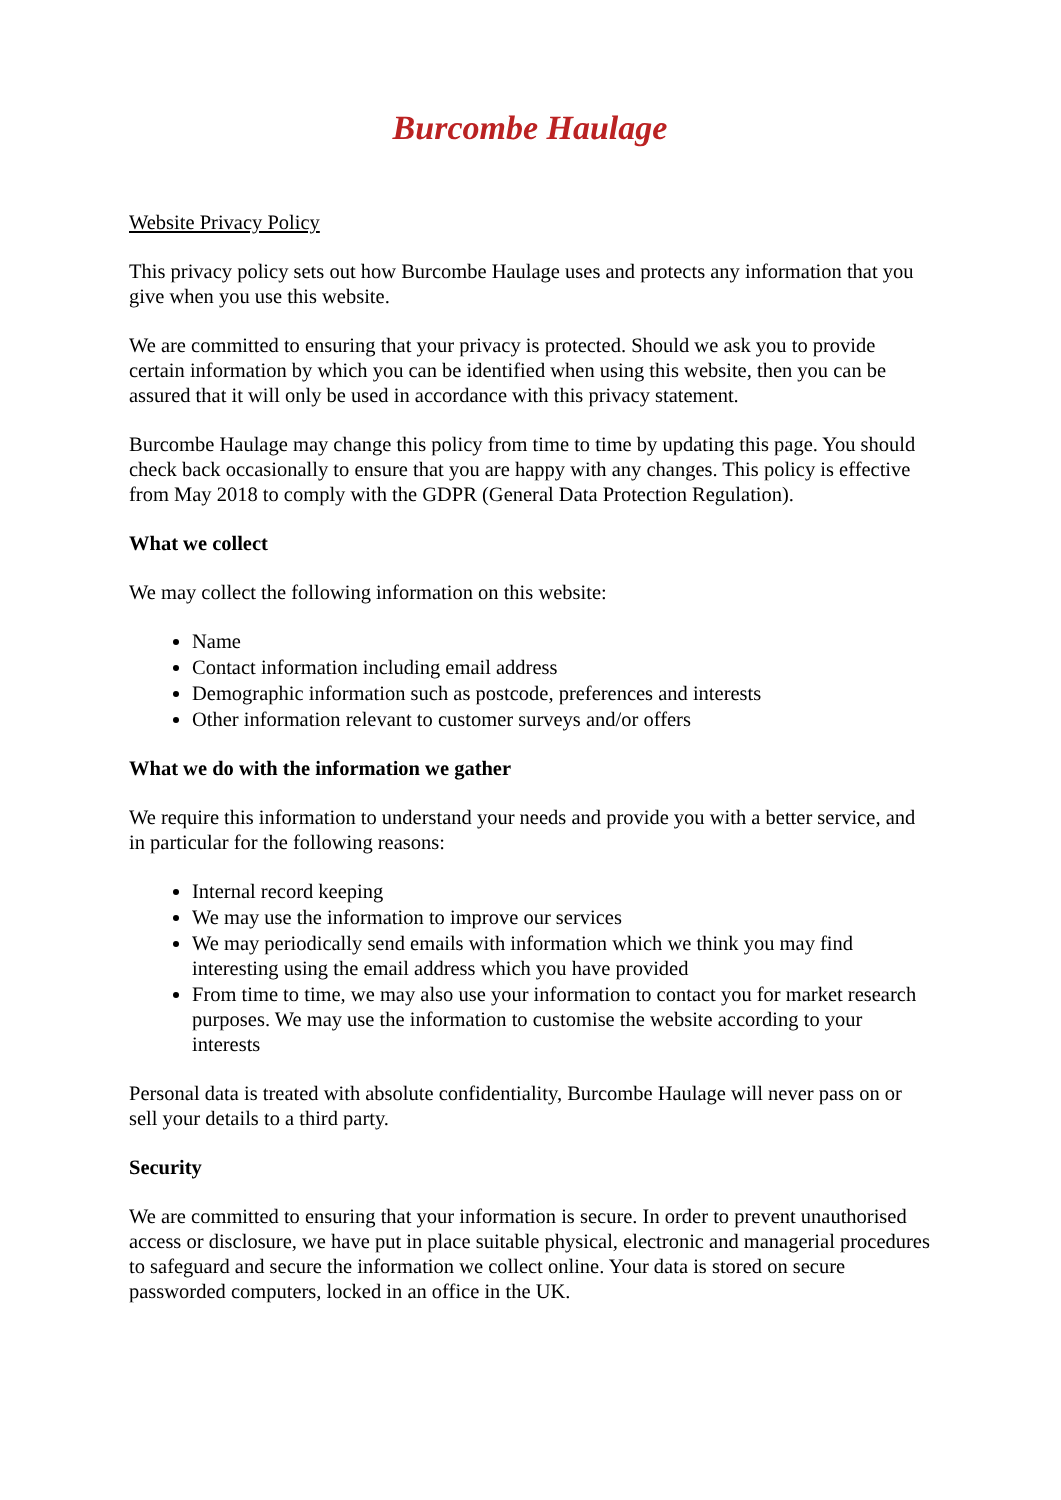Burcombe Haulage
Website Privacy Policy
This privacy policy sets out how Burcombe Haulage uses and protects any information that you give when you use this website.
We are committed to ensuring that your privacy is protected. Should we ask you to provide certain information by which you can be identified when using this website, then you can be assured that it will only be used in accordance with this privacy statement.
Burcombe Haulage may change this policy from time to time by updating this page. You should check back occasionally to ensure that you are happy with any changes. This policy is effective from May 2018 to comply with the GDPR (General Data Protection Regulation).
What we collect
We may collect the following information on this website:
Name
Contact information including email address
Demographic information such as postcode, preferences and interests
Other information relevant to customer surveys and/or offers
What we do with the information we gather
We require this information to understand your needs and provide you with a better service, and in particular for the following reasons:
Internal record keeping
We may use the information to improve our services
We may periodically send emails with information which we think you may find interesting using the email address which you have provided
From time to time, we may also use your information to contact you for market research purposes. We may use the information to customise the website according to your interests
Personal data is treated with absolute confidentiality, Burcombe Haulage will never pass on or sell your details to a third party.
Security
We are committed to ensuring that your information is secure. In order to prevent unauthorised access or disclosure, we have put in place suitable physical, electronic and managerial procedures to safeguard and secure the information we collect online. Your data is stored on secure passworded computers, locked in an office in the UK.